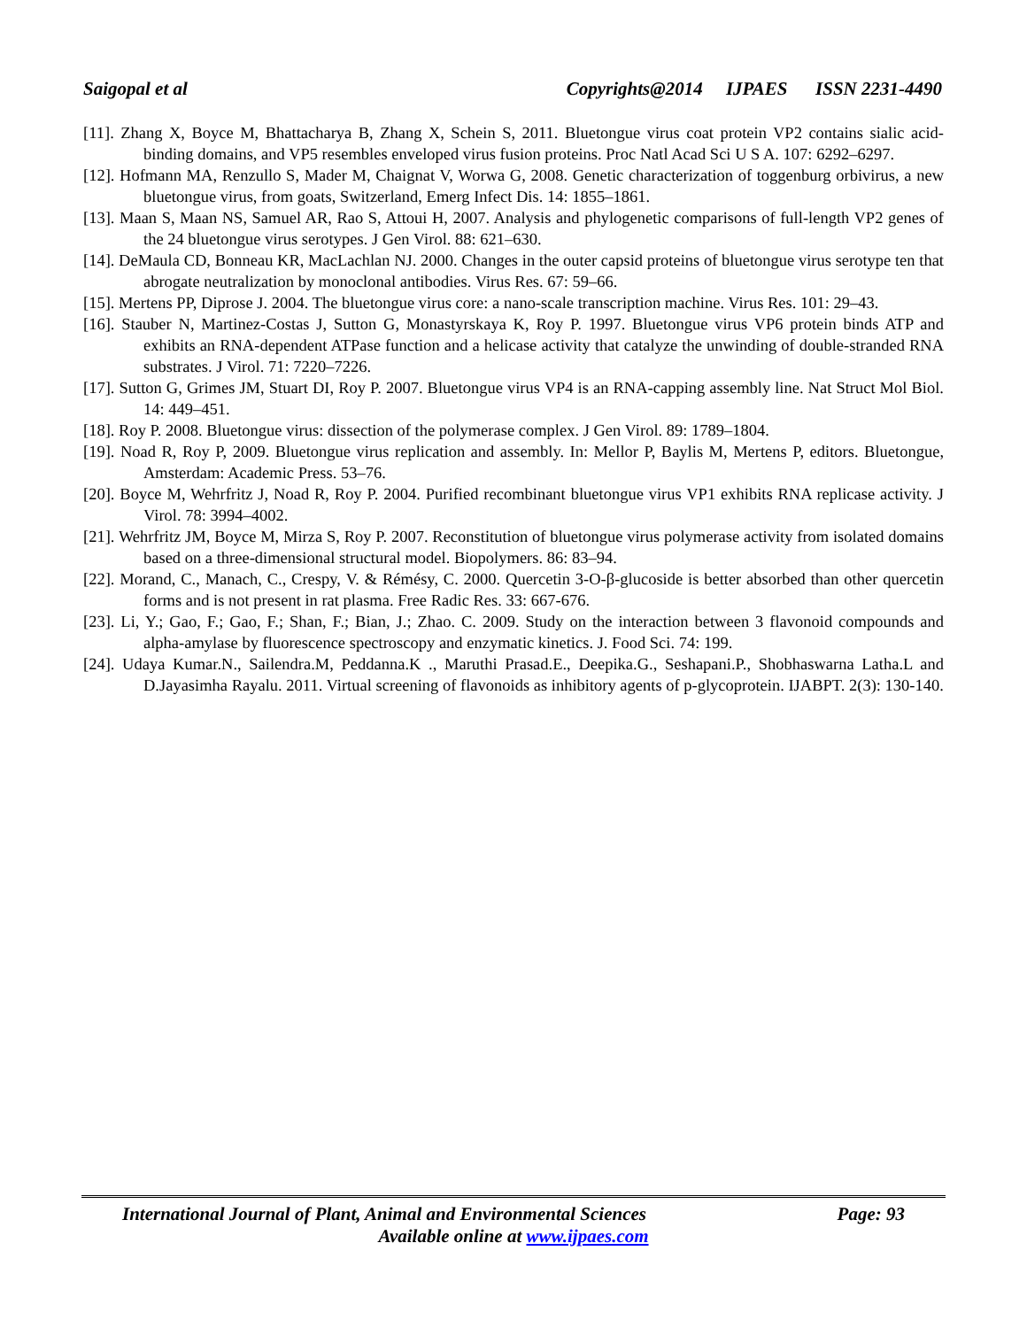Saigopal et al Copyrights@2014 IJPAES ISSN 2231-4490
[11]. Zhang X, Boyce M, Bhattacharya B, Zhang X, Schein S, 2011. Bluetongue virus coat protein VP2 contains sialic acid-binding domains, and VP5 resembles enveloped virus fusion proteins. Proc Natl Acad Sci U S A. 107: 6292–6297.
[12]. Hofmann MA, Renzullo S, Mader M, Chaignat V, Worwa G, 2008. Genetic characterization of toggenburg orbivirus, a new bluetongue virus, from goats, Switzerland, Emerg Infect Dis. 14: 1855–1861.
[13]. Maan S, Maan NS, Samuel AR, Rao S, Attoui H, 2007. Analysis and phylogenetic comparisons of full-length VP2 genes of the 24 bluetongue virus serotypes. J Gen Virol. 88: 621–630.
[14]. DeMaula CD, Bonneau KR, MacLachlan NJ. 2000. Changes in the outer capsid proteins of bluetongue virus serotype ten that abrogate neutralization by monoclonal antibodies. Virus Res. 67: 59–66.
[15]. Mertens PP, Diprose J. 2004. The bluetongue virus core: a nano-scale transcription machine. Virus Res. 101: 29–43.
[16]. Stauber N, Martinez-Costas J, Sutton G, Monastyrskaya K, Roy P. 1997. Bluetongue virus VP6 protein binds ATP and exhibits an RNA-dependent ATPase function and a helicase activity that catalyze the unwinding of double-stranded RNA substrates. J Virol. 71: 7220–7226.
[17]. Sutton G, Grimes JM, Stuart DI, Roy P. 2007. Bluetongue virus VP4 is an RNA-capping assembly line. Nat Struct Mol Biol. 14: 449–451.
[18]. Roy P. 2008. Bluetongue virus: dissection of the polymerase complex. J Gen Virol. 89: 1789–1804.
[19]. Noad R, Roy P, 2009. Bluetongue virus replication and assembly. In: Mellor P, Baylis M, Mertens P, editors. Bluetongue, Amsterdam: Academic Press. 53–76.
[20]. Boyce M, Wehrfritz J, Noad R, Roy P. 2004. Purified recombinant bluetongue virus VP1 exhibits RNA replicase activity. J Virol. 78: 3994–4002.
[21]. Wehrfritz JM, Boyce M, Mirza S, Roy P. 2007. Reconstitution of bluetongue virus polymerase activity from isolated domains based on a three-dimensional structural model. Biopolymers. 86: 83–94.
[22]. Morand, C., Manach, C., Crespy, V. & Rémésy, C. 2000. Quercetin 3-O-β-glucoside is better absorbed than other quercetin forms and is not present in rat plasma. Free Radic Res. 33: 667-676.
[23]. Li, Y.; Gao, F.; Gao, F.; Shan, F.; Bian, J.; Zhao. C. 2009. Study on the interaction between 3 flavonoid compounds and alpha-amylase by fluorescence spectroscopy and enzymatic kinetics. J. Food Sci. 74: 199.
[24]. Udaya Kumar.N., Sailendra.M, Peddanna.K ., Maruthi Prasad.E., Deepika.G., Seshapani.P., Shobhaswarna Latha.L and D.Jayasimha Rayalu. 2011. Virtual screening of flavonoids as inhibitory agents of p-glycoprotein. IJABPT. 2(3): 130-140.
International Journal of Plant, Animal and Environmental Sciences Page: 93
Available online at www.ijpaes.com